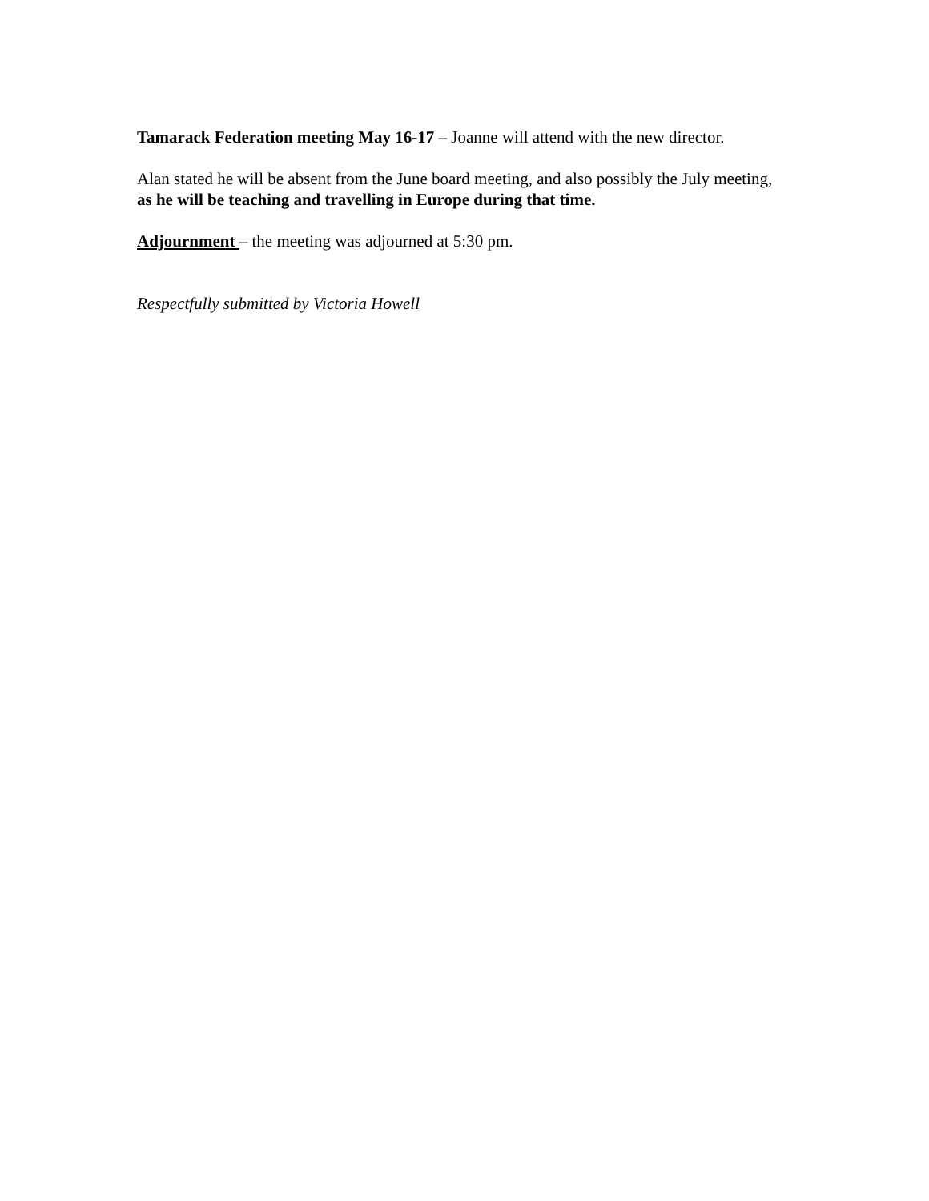Tamarack Federation meeting May 16-17 – Joanne will attend with the new director.
Alan stated he will be absent from the June board meeting, and also possibly the July meeting, as he will be teaching and travelling in Europe during that time.
Adjournment – the meeting was adjourned at 5:30 pm.
Respectfully submitted by Victoria Howell